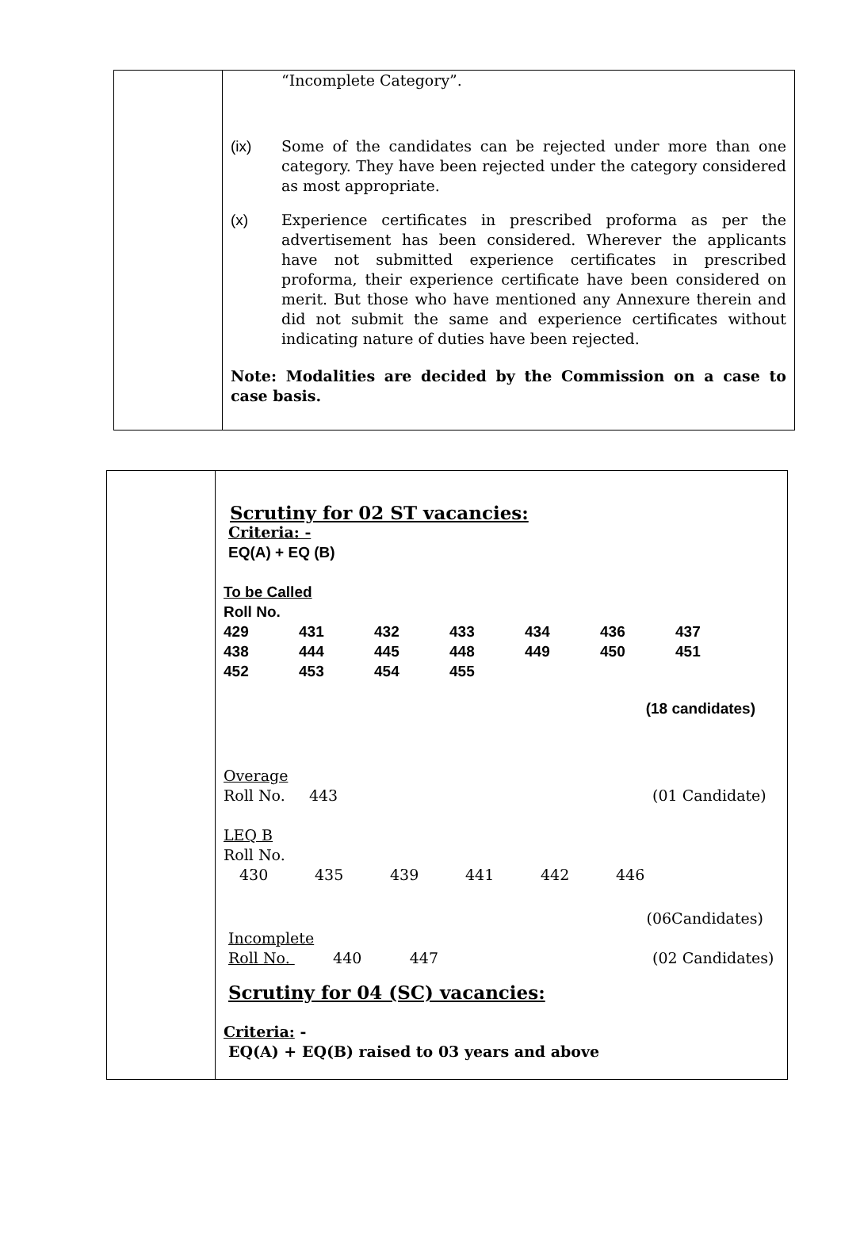| | “Incomplete Category”. (ix) Some of the candidates can be rejected under more than one category. They have been rejected under the category considered as most appropriate. (x) Experience certificates in prescribed proforma as per the advertisement has been considered. Wherever the applicants have not submitted experience certificates in prescribed proforma, their experience certificate have been considered on merit. But those who have mentioned any Annexure therein and did not submit the same and experience certificates without indicating nature of duties have been rejected. Note: Modalities are decided by the Commission on a case to case basis. |
| | Scrutiny for 02 ST vacancies: Criteria: - EQ(A) + EQ (B) To be Called Roll No. 429 431 432 433 434 436 437 438 444 445 448 449 450 451 452 453 454 455 (18 candidates) Overage Roll No. 443 (01 Candidate) LEQ B Roll No. 430 435 439 441 442 446 (06Candidates) Incomplete Roll No. 440 447 (02 Candidates) Scrutiny for 04 (SC) vacancies: Criteria: - EQ(A) + EQ(B) raised to 03 years and above |